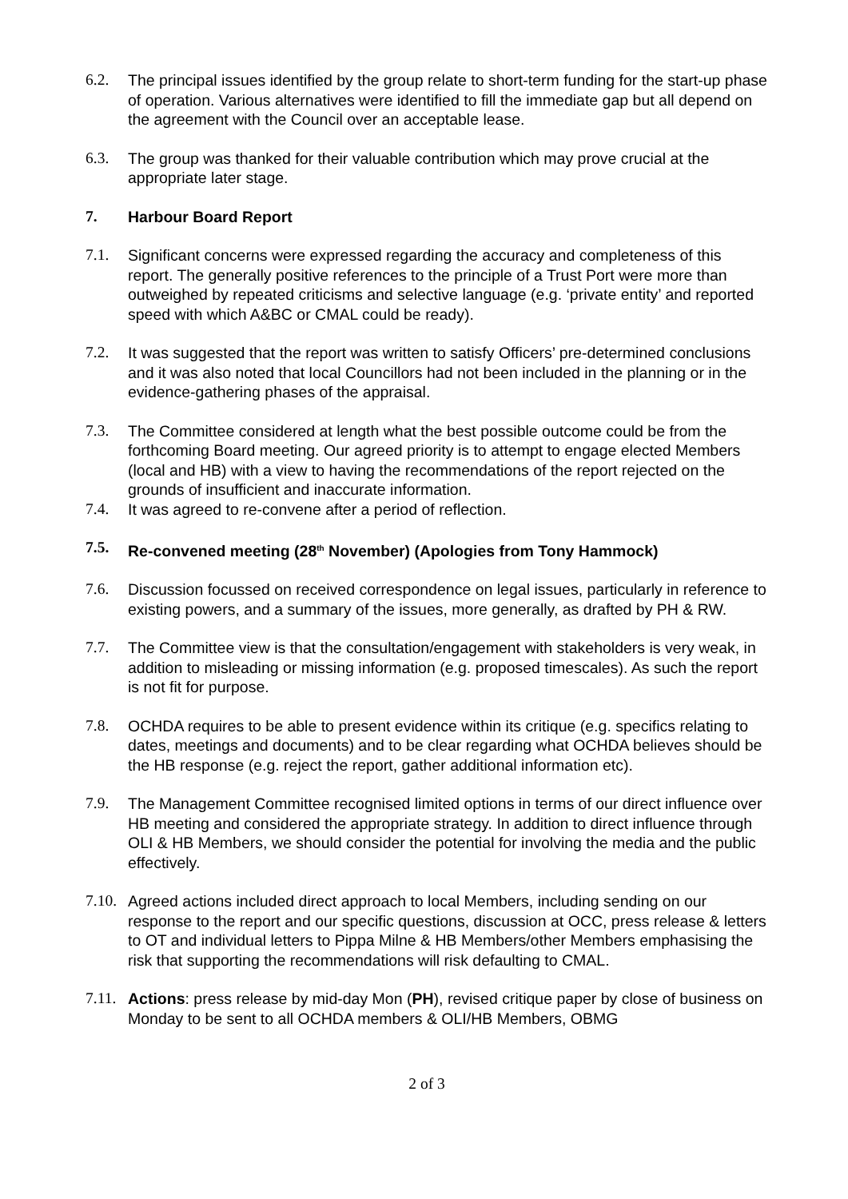6.2. The principal issues identified by the group relate to short-term funding for the start-up phase of operation. Various alternatives were identified to fill the immediate gap but all depend on the agreement with the Council over an acceptable lease.
6.3. The group was thanked for their valuable contribution which may prove crucial at the appropriate later stage.
7. Harbour Board Report
7.1. Significant concerns were expressed regarding the accuracy and completeness of this report. The generally positive references to the principle of a Trust Port were more than outweighed by repeated criticisms and selective language (e.g. ‘private entity’ and reported speed with which A&BC or CMAL could be ready).
7.2. It was suggested that the report was written to satisfy Officers’ pre-determined conclusions and it was also noted that local Councillors had not been included in the planning or in the evidence-gathering phases of the appraisal.
7.3. The Committee considered at length what the best possible outcome could be from the forthcoming Board meeting. Our agreed priority is to attempt to engage elected Members (local and HB) with a view to having the recommendations of the report rejected on the grounds of insufficient and inaccurate information.
7.4. It was agreed to re-convene after a period of reflection.
7.5. Re-convened meeting (28<sup>th</sup> November) (Apologies from Tony Hammock)
7.6. Discussion focussed on received correspondence on legal issues, particularly in reference to existing powers, and a summary of the issues, more generally, as drafted by PH & RW.
7.7. The Committee view is that the consultation/engagement with stakeholders is very weak, in addition to misleading or missing information (e.g. proposed timescales). As such the report is not fit for purpose.
7.8. OCHDA requires to be able to present evidence within its critique (e.g. specifics relating to dates, meetings and documents) and to be clear regarding what OCHDA believes should be the HB response (e.g. reject the report, gather additional information etc).
7.9. The Management Committee recognised limited options in terms of our direct influence over HB meeting and considered the appropriate strategy. In addition to direct influence through OLI & HB Members, we should consider the potential for involving the media and the public effectively.
7.10.
Agreed actions included direct approach to local Members, including sending on our response to the report and our specific questions, discussion at OCC, press release & letters to OT and individual letters to Pippa Milne & HB Members/other Members emphasising the risk that supporting the recommendations will risk defaulting to CMAL.
7.11.
Actions: press release by mid-day Mon (PH), revised critique paper by close of business on Monday to be sent to all OCHDA members & OLI/HB Members, OBMG
2 of 3